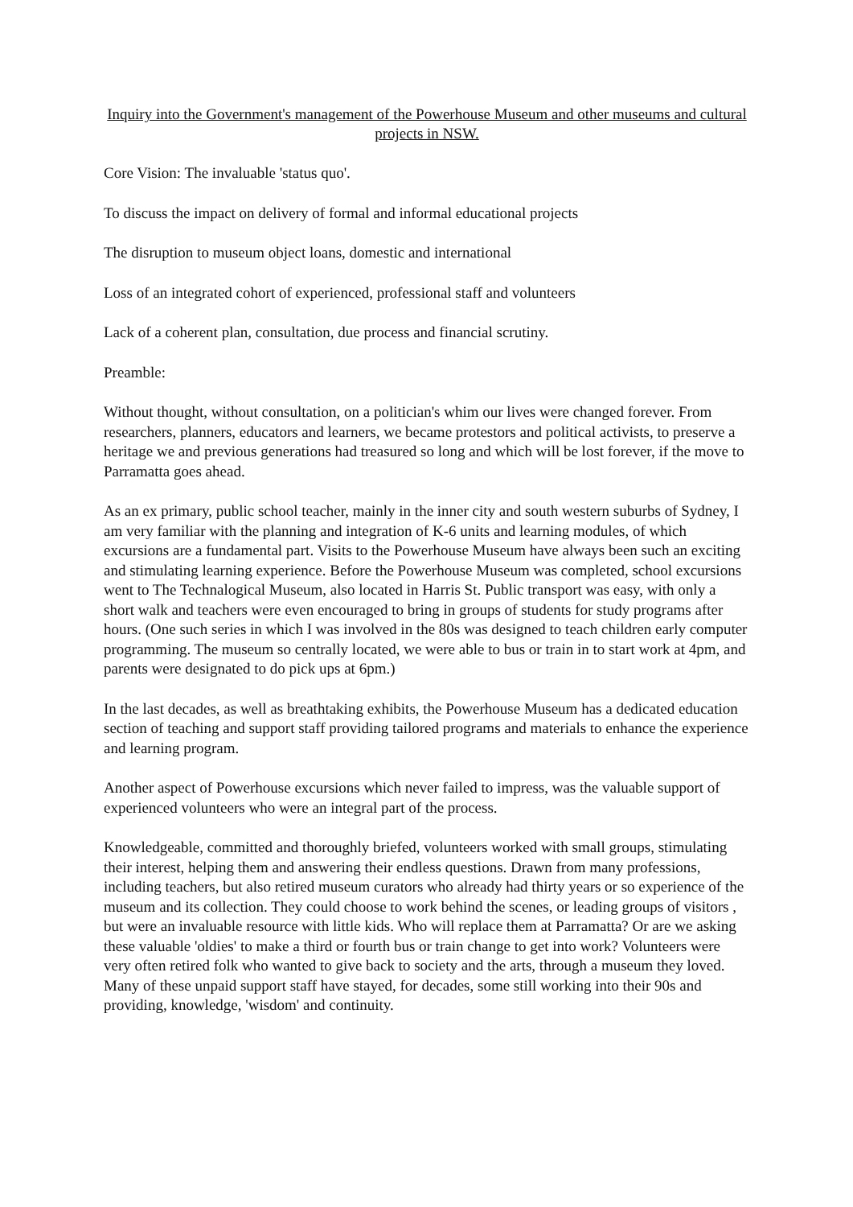Inquiry into the Government's management of the Powerhouse Museum and other museums and cultural projects in NSW.
Core Vision: The invaluable 'status quo'.
To discuss the impact on delivery of formal and informal educational projects
The disruption to museum object loans, domestic and international
Loss of an integrated cohort of experienced, professional staff and volunteers
Lack of a coherent plan, consultation, due process and financial scrutiny.
Preamble:
Without thought, without consultation, on a politician's whim our lives were changed forever. From researchers, planners, educators and learners, we became protestors and political activists, to preserve a heritage we and previous generations had treasured so long and which will be lost forever, if the move to Parramatta goes ahead.
As an ex primary, public school teacher, mainly in the inner city and south western suburbs of Sydney, I am very familiar with the planning and integration of K-6 units and learning modules, of which excursions are a fundamental part. Visits to the Powerhouse Museum have always been such an exciting and stimulating learning experience. Before the Powerhouse Museum was completed, school excursions went to The Technalogical Museum, also located in Harris St. Public transport was easy, with only a short walk and teachers were even encouraged to bring in groups of students for study programs after hours. (One such series in which I was involved in the 80s was designed to teach children early computer programming. The museum so centrally located, we were able to bus or train in to start work at 4pm, and parents were designated to do pick ups at 6pm.)
In the last decades, as well as breathtaking exhibits, the Powerhouse Museum has a dedicated education section of teaching and support staff providing tailored programs and materials to enhance the experience and learning program.
Another aspect of Powerhouse excursions which never failed to impress, was the valuable support of experienced volunteers who were an integral part of the process.
Knowledgeable, committed and thoroughly briefed, volunteers worked with small groups, stimulating their interest, helping them and answering their endless questions. Drawn from many professions, including teachers, but also retired museum curators who already had thirty years or so experience of the museum and its collection. They could choose to work behind the scenes, or leading groups of visitors , but were an invaluable resource with little kids. Who will replace them at Parramatta? Or are we asking these valuable 'oldies' to make a third or fourth bus or train change to get into work? Volunteers were very often retired folk who wanted to give back to society and the arts, through a museum they loved. Many of these unpaid support staff have stayed, for decades, some still working into their 90s and providing, knowledge, 'wisdom' and continuity.